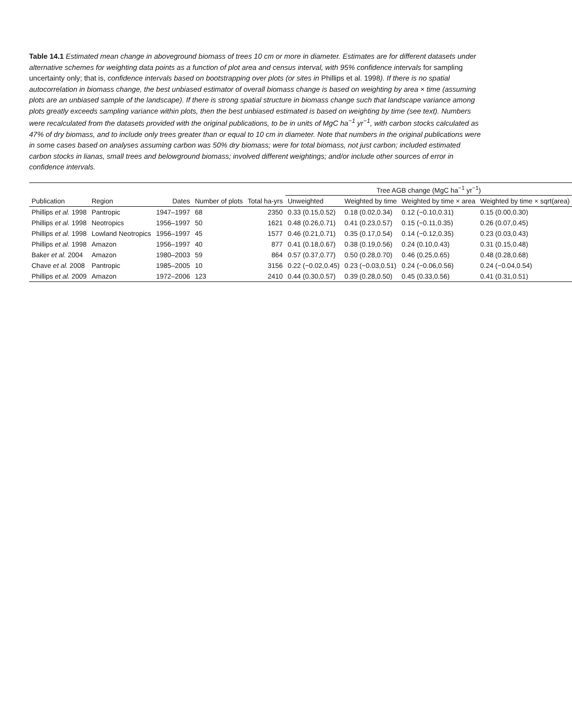Table 14.1 Estimated mean change in aboveground biomass of trees 10 cm or more in diameter. Estimates are for different datasets under alternative schemes for weighting data points as a function of plot area and census interval, with 95% confidence intervals for sampling uncertainty only; that is, confidence intervals based on bootstrapping over plots (or sites in Phillips et al. 1998). If there is no spatial autocorrelation in biomass change, the best unbiased estimator of overall biomass change is based on weighting by area × time (assuming plots are an unbiased sample of the landscape). If there is strong spatial structure in biomass change such that landscape variance among plots greatly exceeds sampling variance within plots, then the best unbiased estimated is based on weighting by time (see text). Numbers were recalculated from the datasets provided with the original publications, to be in units of MgC ha<sup>−1</sup> yr<sup>−1</sup>, with carbon stocks calculated as 47% of dry biomass, and to include only trees greater than or equal to 10 cm in diameter. Note that numbers in the original publications were in some cases based on analyses assuming carbon was 50% dry biomass; were for total biomass, not just carbon; included estimated carbon stocks in lianas, small trees and belowground biomass; involved different weightings; and/or include other sources of error in confidence intervals.
| | | | | | Tree AGB change (MgC ha<sup>−1</sup> yr<sup>−1</sup>) | | | |
| --- | --- | --- | --- | --- | --- | --- | --- | --- |
| Publication | Region | Dates | Number of plots | Total ha-yrs | Unweighted | Weighted by time | Weighted by time × area | Weighted by time × sqrt(area) |
| Phillips et al. 1998 | Pantropic | 1947–1997 | 68 | 2350 | 0.33 (0.15,0.52) | 0.18 (0.02,0.34) | 0.12 (−0.10,0.31) | 0.15 (0.00,0.30) |
| Phillips et al. 1998 | Neotropics | 1956–1997 | 50 | 1621 | 0.48 (0.26,0.71) | 0.41 (0.23,0.57) | 0.15 (−0.11,0.35) | 0.26 (0.07,0.45) |
| Phillips et al. 1998 | Lowland Neotropics | 1956–1997 | 45 | 1577 | 0.46 (0.21,0.71) | 0.35 (0.17,0.54) | 0.14 (−0.12,0.35) | 0.23 (0.03,0.43) |
| Phillips et al. 1998 | Amazon | 1956–1997 | 40 | 877 | 0.41 (0.18,0.67) | 0.38 (0.19,0.56) | 0.24 (0.10,0.43) | 0.31 (0.15,0.48) |
| Baker et al. 2004 | Amazon | 1980–2003 | 59 | 864 | 0.57 (0.37,0.77) | 0.50 (0.28,0.70) | 0.46 (0.25,0.65) | 0.48 (0.28,0.68) |
| Chave et al. 2008 | Pantropic | 1985–2005 | 10 | 3156 | 0.22 (−0.02,0.45) | 0.23 (−0.03,0.51) | 0.24 (−0.06,0.56) | 0.24 (−0.04,0.54) |
| Phillips et al. 2009 | Amazon | 1972–2006 | 123 | 2410 | 0.44 (0.30,0.57) | 0.39 (0.28,0.50) | 0.45 (0.33,0.56) | 0.41 (0.31,0.51) |